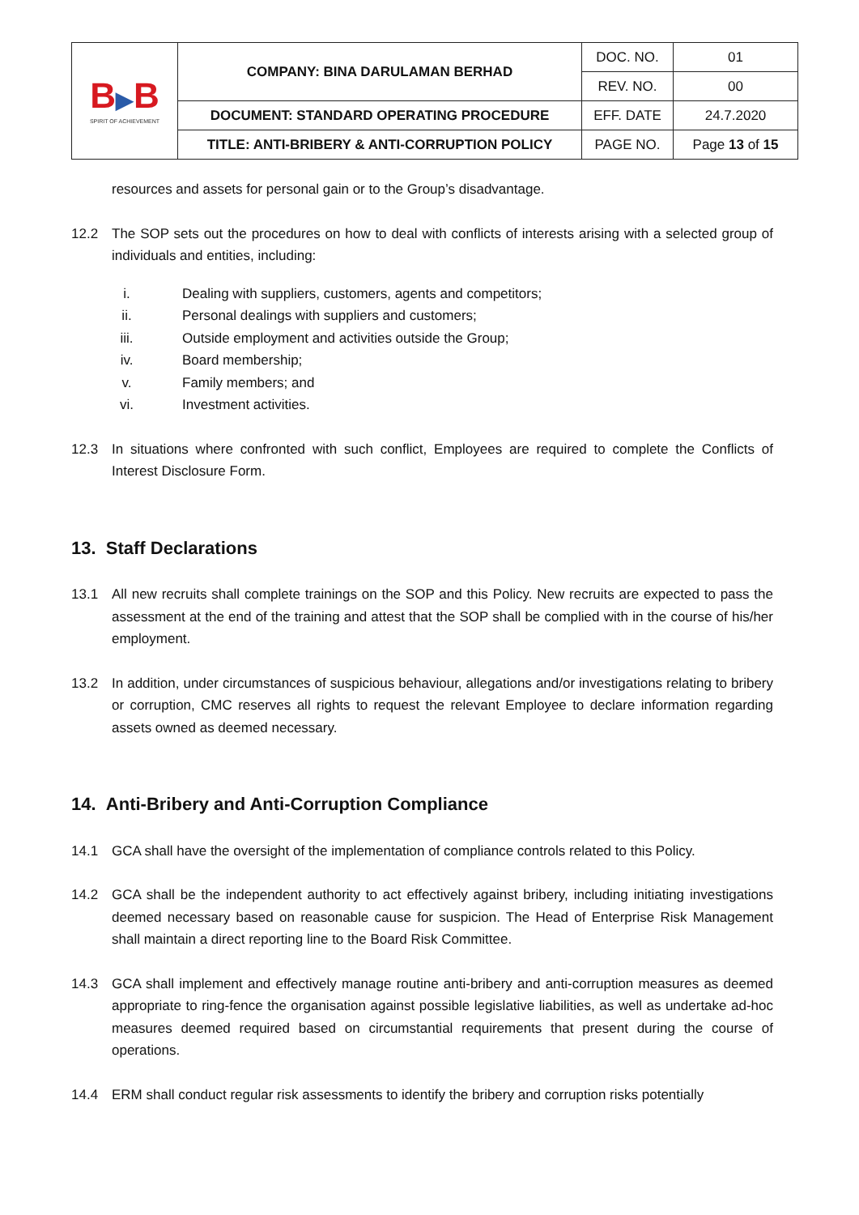| B ▶ B SPIRIT OF ACHIEVEMENT | COMPANY: BINA DARULAMAN BERHAD | DOC. NO. | 01 |
| | | REV. NO. | 00 |
| | DOCUMENT: STANDARD OPERATING PROCEDURE | EFF. DATE | 24.7.2020 |
| | TITLE: ANTI-BRIBERY & ANTI-CORRUPTION POLICY | PAGE NO. | Page 13 of 15 |
resources and assets for personal gain or to the Group’s disadvantage.
12.2 The SOP sets out the procedures on how to deal with conflicts of interests arising with a selected group of individuals and entities, including:
i. Dealing with suppliers, customers, agents and competitors;
ii. Personal dealings with suppliers and customers;
iii. Outside employment and activities outside the Group;
iv. Board membership;
v. Family members; and
vi. Investment activities.
12.3 In situations where confronted with such conflict, Employees are required to complete the Conflicts of Interest Disclosure Form.
13. Staff Declarations
13.1 All new recruits shall complete trainings on the SOP and this Policy. New recruits are expected to pass the assessment at the end of the training and attest that the SOP shall be complied with in the course of his/her employment.
13.2 In addition, under circumstances of suspicious behaviour, allegations and/or investigations relating to bribery or corruption, CMC reserves all rights to request the relevant Employee to declare information regarding assets owned as deemed necessary.
14. Anti-Bribery and Anti-Corruption Compliance
14.1 GCA shall have the oversight of the implementation of compliance controls related to this Policy.
14.2 GCA shall be the independent authority to act effectively against bribery, including initiating investigations deemed necessary based on reasonable cause for suspicion. The Head of Enterprise Risk Management shall maintain a direct reporting line to the Board Risk Committee.
14.3 GCA shall implement and effectively manage routine anti-bribery and anti-corruption measures as deemed appropriate to ring-fence the organisation against possible legislative liabilities, as well as undertake ad-hoc measures deemed required based on circumstantial requirements that present during the course of operations.
14.4 ERM shall conduct regular risk assessments to identify the bribery and corruption risks potentially